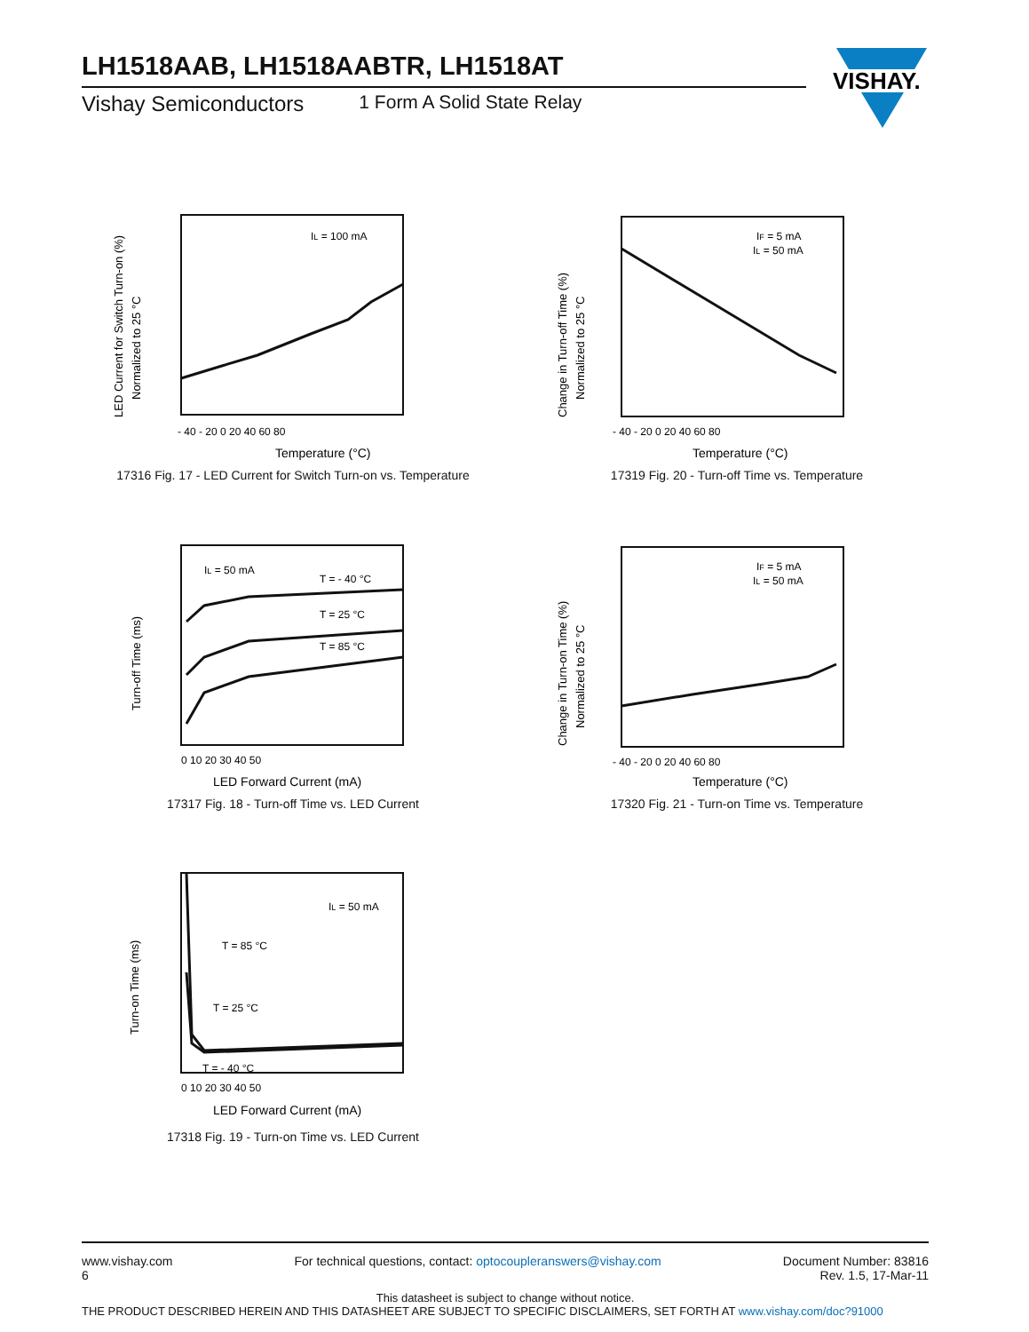LH1518AAB, LH1518AABTR, LH1518AT
Vishay Semiconductors 1 Form A Solid State Relay
VISHAY.
LED Current for Switch Turn-on (%)
Normalized to 25 °C
IL = 100 mA
- 40 - 20 0 20 40 60 80
Temperature (°C)
17316 Fig. 17 - LED Current for Switch Turn-on vs. Temperature
Change in Turn-off Time (%)
Normalized to 25 °C
IF = 5 mA
IL = 50 mA
- 40 - 20 0 20 40 60 80
Temperature (°C)
17319 Fig. 20 - Turn-off Time vs. Temperature
Turn-off Time (ms)
IL = 50 mA
T = - 40 °C
T = 25 °C
T = 85 °C
0 10 20 30 40 50
LED Forward Current (mA)
17317 Fig. 18 - Turn-off Time vs. LED Current
Change in Turn-on Time (%)
Normalized to 25 °C
IF = 5 mA
IL = 50 mA
- 40 - 20 0 20 40 60 80
Temperature (°C)
17320 Fig. 21 - Turn-on Time vs. Temperature
Turn-on Time (ms)
IL = 50 mA
T = 85 °C
T = 25 °C
T = - 40 °C
0 10 20 30 40 50
LED Forward Current (mA)
17318 Fig. 19 - Turn-on Time vs. LED Current
www.vishay.com
6 For technical questions, contact: optocoupleranswers@vishay.com Document Number: 83816
Rev. 1.5, 17-Mar-11
This datasheet is subject to change without notice.
THE PRODUCT DESCRIBED HEREIN AND THIS DATASHEET ARE SUBJECT TO SPECIFIC DISCLAIMERS, SET FORTH AT www.vishay.com/doc?91000